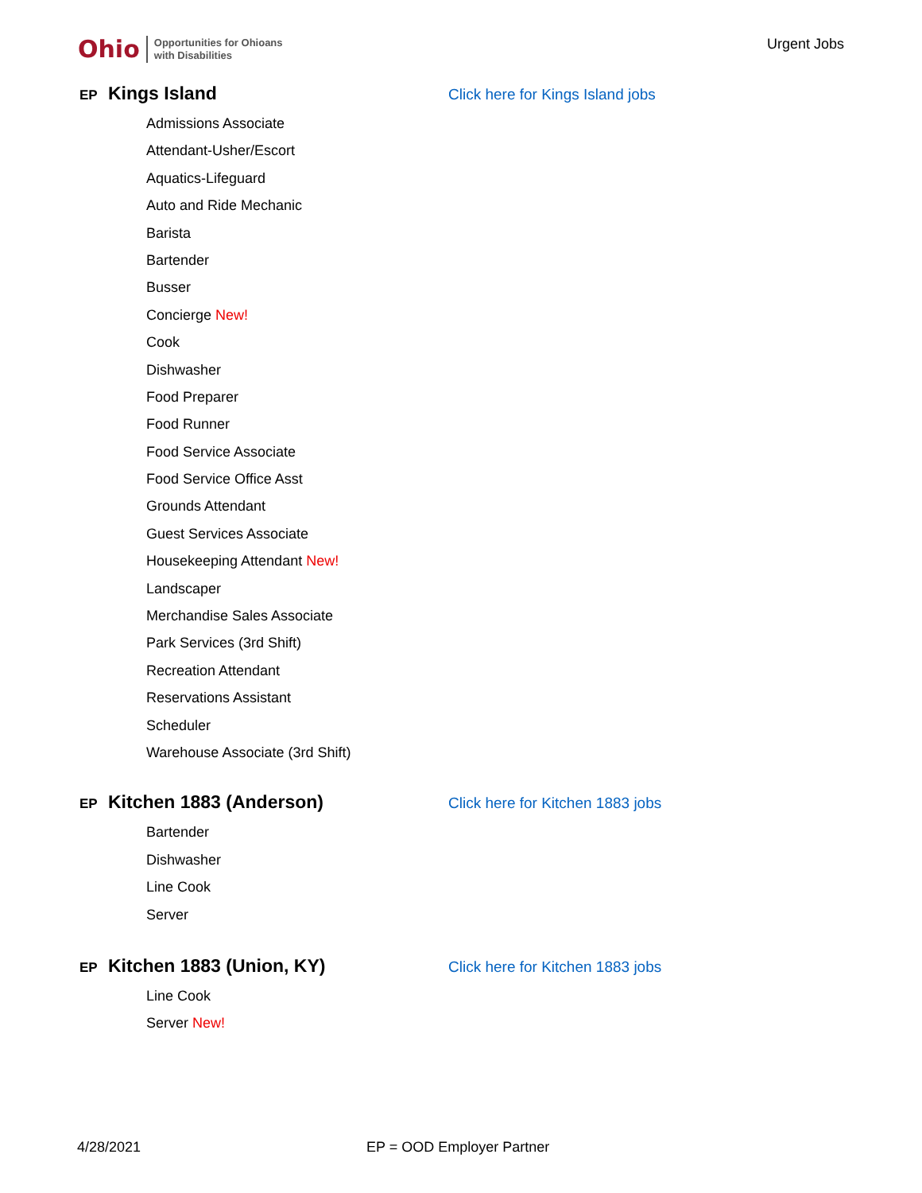Ohio Opportunities for Ohioans
with Disabilities
Urgent Jobs
EP Kings Island Click here for Kings Island jobs
Admissions Associate
Attendant-Usher/Escort
Aquatics-Lifeguard
Auto and Ride Mechanic
Barista
Bartender
Busser
Concierge New!
Cook
Dishwasher
Food Preparer
Food Runner
Food Service Associate
Food Service Office Asst
Grounds Attendant
Guest Services Associate
Housekeeping Attendant New!
Landscaper
Merchandise Sales Associate
Park Services (3rd Shift)
Recreation Attendant
Reservations Assistant
Scheduler
Warehouse Associate (3rd Shift)
EP Kitchen 1883 (Anderson) Click here for Kitchen 1883 jobs
Bartender
Dishwasher
Line Cook
Server
EP Kitchen 1883 (Union, KY) Click here for Kitchen 1883 jobs
Line Cook
Server New!
4/28/2021 EP = OOD Employer Partner